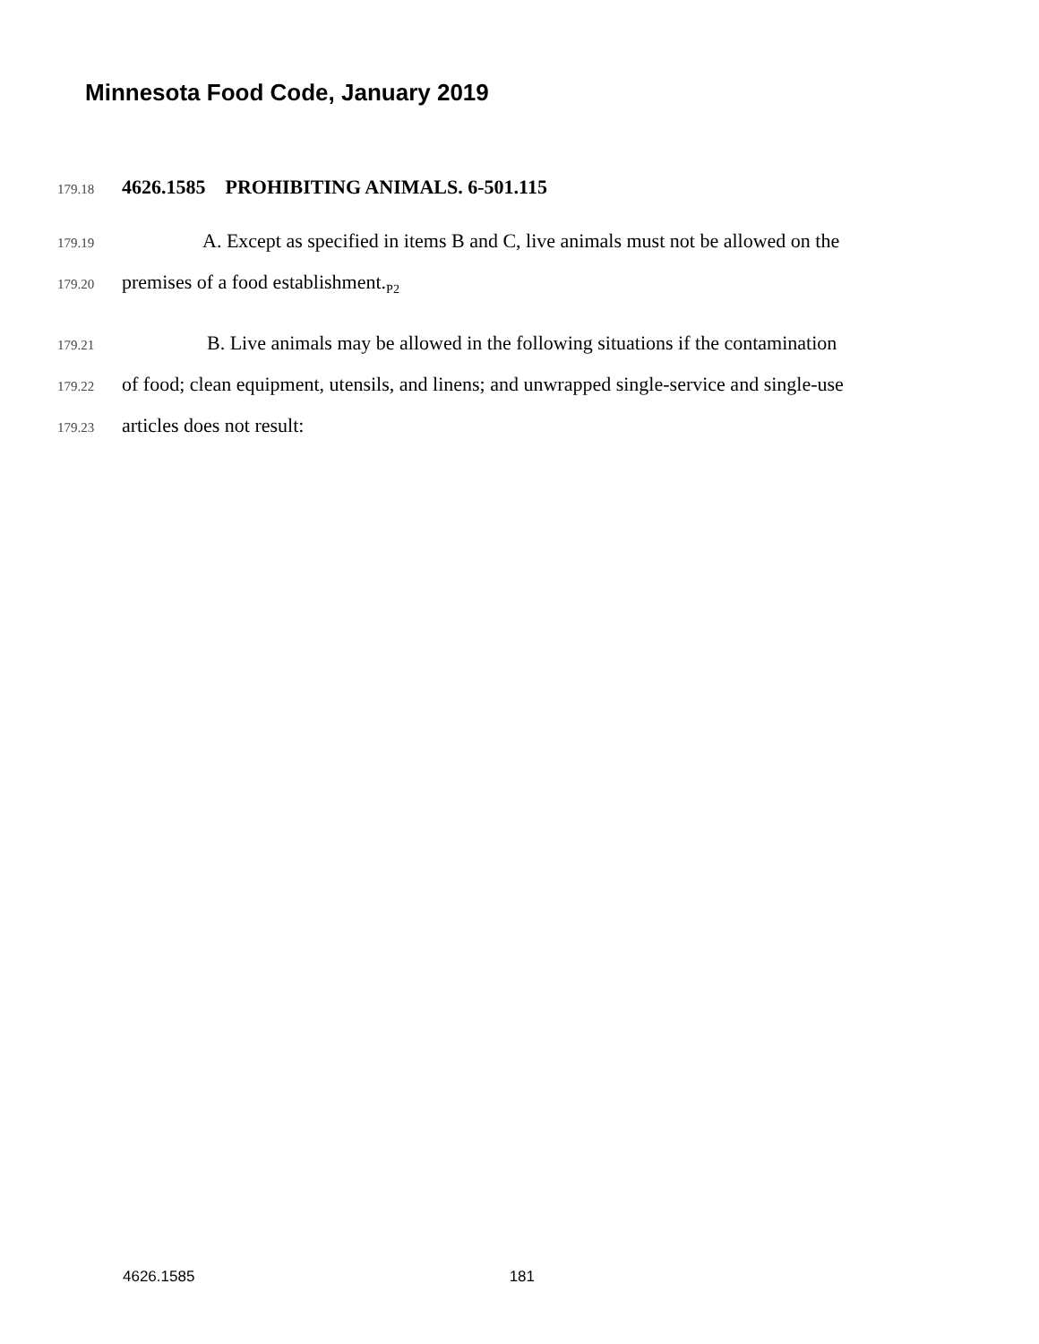Minnesota Food Code, January 2019
179.18 4626.1585 PROHIBITING ANIMALS. 6-501.115
179.19 A. Except as specified in items B and C, live animals must not be allowed on the
179.20 premises of a food establishment.<sub>P2</sub>
179.21 B. Live animals may be allowed in the following situations if the contamination
179.22 of food; clean equipment, utensils, and linens; and unwrapped single-service and single-use
179.23 articles does not result:
4626.1585 181